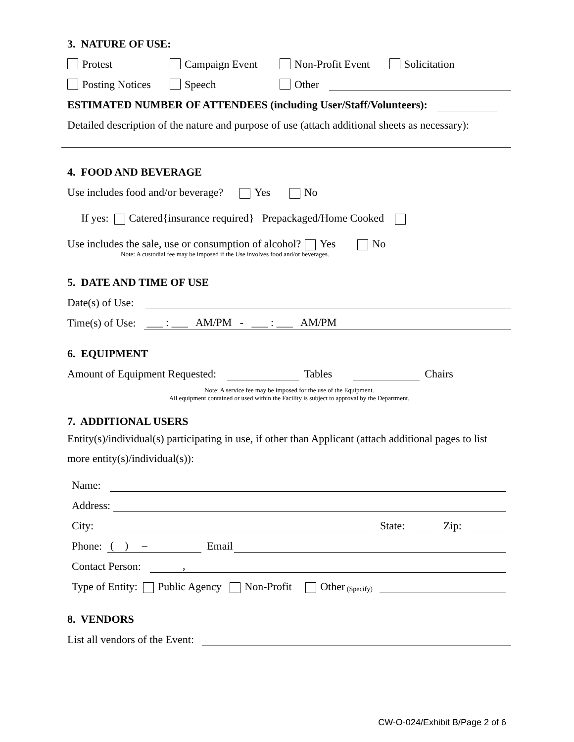3. NATURE OF USE:
Protest Campaign Event Non-Profit Event Solicitation
Posting Notices Speech Other
ESTIMATED NUMBER OF ATTENDEES (including User/Staff/Volunteers):
Detailed description of the nature and purpose of use (attach additional sheets as necessary):
4. FOOD AND BEVERAGE
Use includes food and/or beverage? Yes No
If yes: Catered{insurance required} Prepackaged/Home Cooked
Use includes the sale, use or consumption of alcohol? Yes No
Note: A custodial fee may be imposed if the Use involves food and/or beverages.
5. DATE AND TIME OF USE
Date(s) of Use:
Time(s) of Use: ___ : ___ AM/PM - ___ : ___ AM/PM
6. EQUIPMENT
Amount of Equipment Requested: Tables Chairs
Note: A service fee may be imposed for the use of the Equipment.
All equipment contained or used within the Facility is subject to approval by the Department.
7. ADDITIONAL USERS
Entity(s)/individual(s) participating in use, if other than Applicant (attach additional pages to list more entity(s)/individual(s)):
Name:
Address:
City: State: Zip:
Phone: ( ) – Email
Contact Person: ,
Type of Entity: Public Agency Non-Profit Other (Specify)
8. VENDORS
List all vendors of the Event:
CW-O-024/Exhibit B/Page 2 of 6